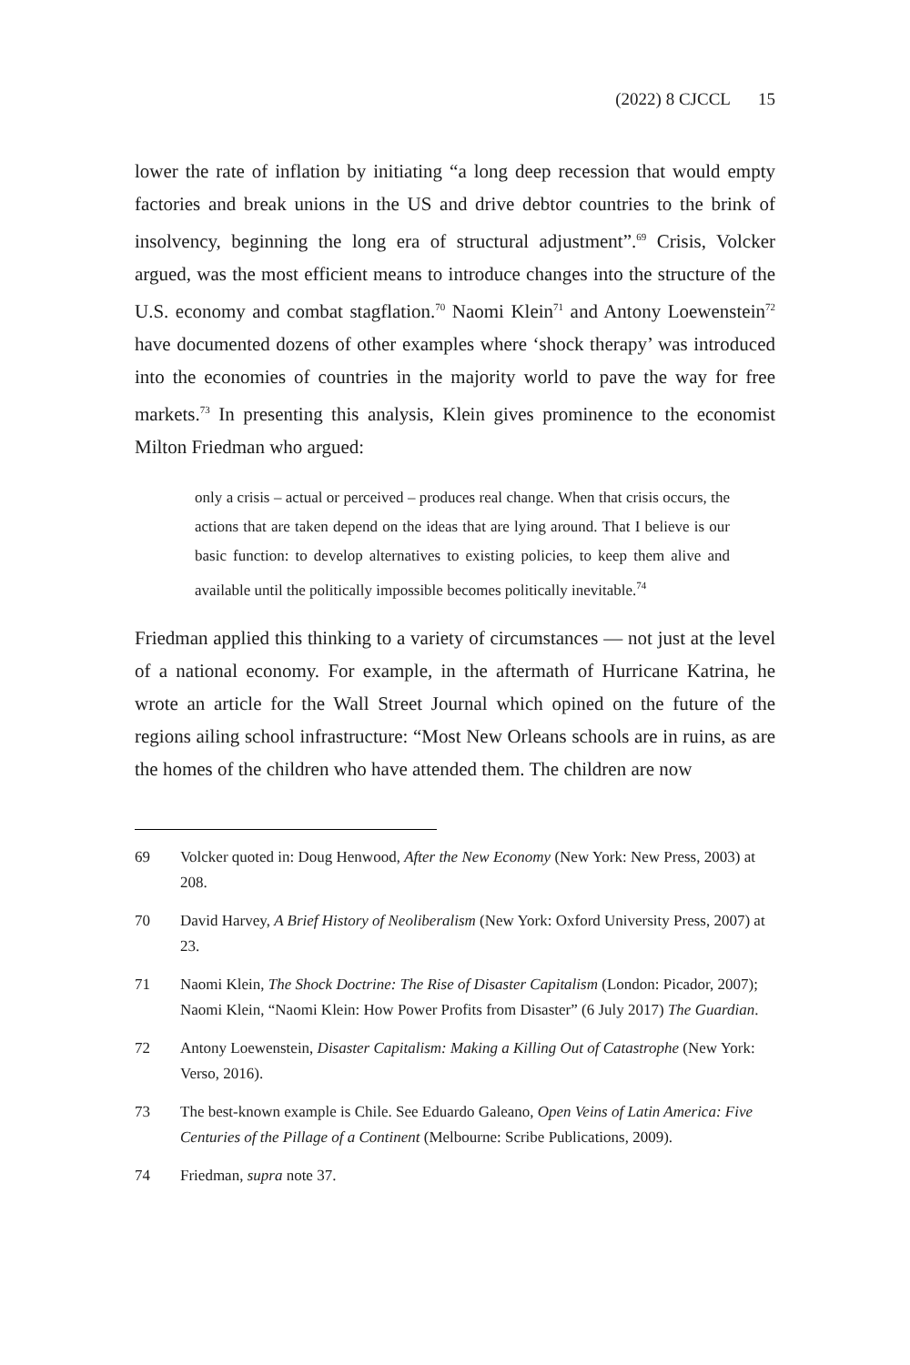(2022) 8 CJCCL 15
lower the rate of inflation by initiating “a long deep recession that would empty factories and break unions in the US and drive debtor countries to the brink of insolvency, beginning the long era of structural adjustment”.<sup>69</sup> Crisis, Volcker argued, was the most efficient means to introduce changes into the structure of the U.S. economy and combat stagflation.<sup>70</sup> Naomi Klein<sup>71</sup> and Antony Loewenstein<sup>72</sup> have documented dozens of other examples where ‘shock therapy’ was introduced into the economies of countries in the majority world to pave the way for free markets.<sup>73</sup> In presenting this analysis, Klein gives prominence to the economist Milton Friedman who argued:
only a crisis – actual or perceived – produces real change. When that crisis occurs, the actions that are taken depend on the ideas that are lying around. That I believe is our basic function: to develop alternatives to existing policies, to keep them alive and available until the politically impossible becomes politically inevitable.<sup>74</sup>
Friedman applied this thinking to a variety of circumstances — not just at the level of a national economy. For example, in the aftermath of Hurricane Katrina, he wrote an article for the Wall Street Journal which opined on the future of the regions ailing school infrastructure: “Most New Orleans schools are in ruins, as are the homes of the children who have attended them. The children are now
69 Volcker quoted in: Doug Henwood, After the New Economy (New York: New Press, 2003) at 208.
70 David Harvey, A Brief History of Neoliberalism (New York: Oxford University Press, 2007) at 23.
71 Naomi Klein, The Shock Doctrine: The Rise of Disaster Capitalism (London: Picador, 2007); Naomi Klein, “Naomi Klein: How Power Profits from Disaster” (6 July 2017) The Guardian.
72 Antony Loewenstein, Disaster Capitalism: Making a Killing Out of Catastrophe (New York: Verso, 2016).
73 The best-known example is Chile. See Eduardo Galeano, Open Veins of Latin America: Five Centuries of the Pillage of a Continent (Melbourne: Scribe Publications, 2009).
74 Friedman, supra note 37.